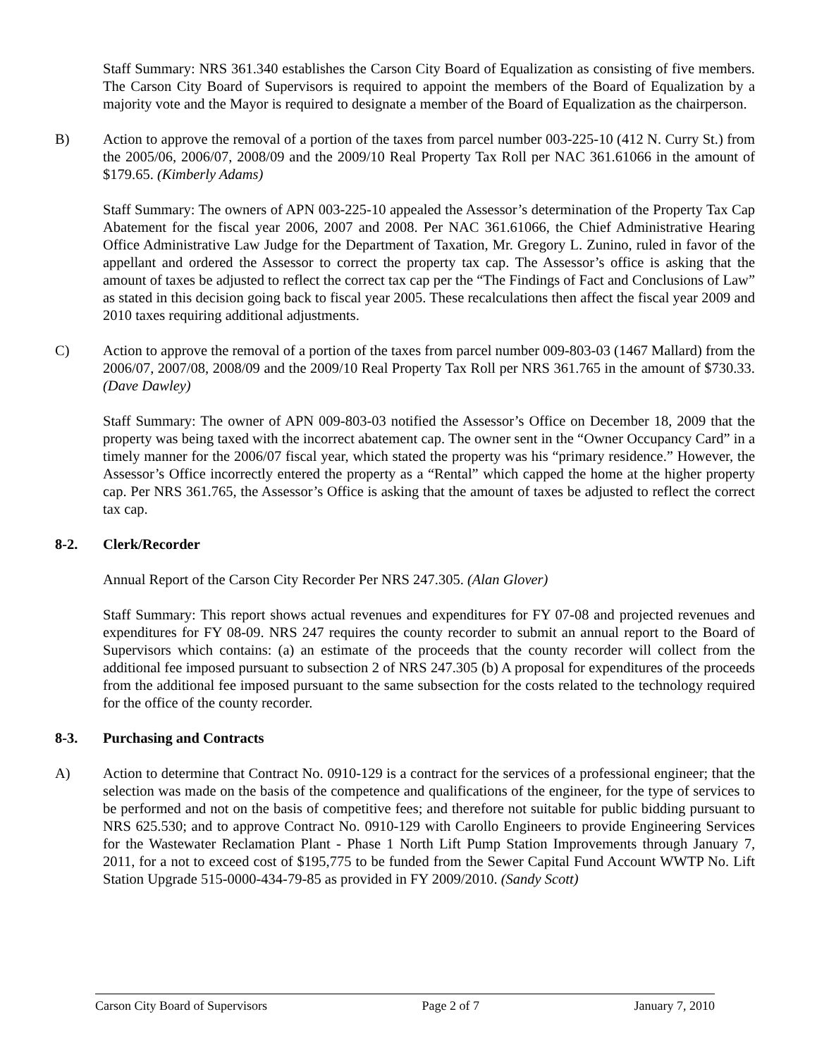Staff Summary: NRS 361.340 establishes the Carson City Board of Equalization as consisting of five members. The Carson City Board of Supervisors is required to appoint the members of the Board of Equalization by a majority vote and the Mayor is required to designate a member of the Board of Equalization as the chairperson.
B) Action to approve the removal of a portion of the taxes from parcel number 003-225-10 (412 N. Curry St.) from the 2005/06, 2006/07, 2008/09 and the 2009/10 Real Property Tax Roll per NAC 361.61066 in the amount of $179.65. (Kimberly Adams)
Staff Summary: The owners of APN 003-225-10 appealed the Assessor’s determination of the Property Tax Cap Abatement for the fiscal year 2006, 2007 and 2008. Per NAC 361.61066, the Chief Administrative Hearing Office Administrative Law Judge for the Department of Taxation, Mr. Gregory L. Zunino, ruled in favor of the appellant and ordered the Assessor to correct the property tax cap. The Assessor’s office is asking that the amount of taxes be adjusted to reflect the correct tax cap per the “The Findings of Fact and Conclusions of Law” as stated in this decision going back to fiscal year 2005. These recalculations then affect the fiscal year 2009 and 2010 taxes requiring additional adjustments.
C) Action to approve the removal of a portion of the taxes from parcel number 009-803-03 (1467 Mallard) from the 2006/07, 2007/08, 2008/09 and the 2009/10 Real Property Tax Roll per NRS 361.765 in the amount of $730.33. (Dave Dawley)
Staff Summary: The owner of APN 009-803-03 notified the Assessor’s Office on December 18, 2009 that the property was being taxed with the incorrect abatement cap. The owner sent in the “Owner Occupancy Card” in a timely manner for the 2006/07 fiscal year, which stated the property was his “primary residence.” However, the Assessor’s Office incorrectly entered the property as a “Rental” which capped the home at the higher property cap. Per NRS 361.765, the Assessor’s Office is asking that the amount of taxes be adjusted to reflect the correct tax cap.
8-2. Clerk/Recorder
Annual Report of the Carson City Recorder Per NRS 247.305. (Alan Glover)
Staff Summary: This report shows actual revenues and expenditures for FY 07-08 and projected revenues and expenditures for FY 08-09. NRS 247 requires the county recorder to submit an annual report to the Board of Supervisors which contains: (a) an estimate of the proceeds that the county recorder will collect from the additional fee imposed pursuant to subsection 2 of NRS 247.305 (b) A proposal for expenditures of the proceeds from the additional fee imposed pursuant to the same subsection for the costs related to the technology required for the office of the county recorder.
8-3. Purchasing and Contracts
A) Action to determine that Contract No. 0910-129 is a contract for the services of a professional engineer; that the selection was made on the basis of the competence and qualifications of the engineer, for the type of services to be performed and not on the basis of competitive fees; and therefore not suitable for public bidding pursuant to NRS 625.530; and to approve Contract No. 0910-129 with Carollo Engineers to provide Engineering Services for the Wastewater Reclamation Plant - Phase 1 North Lift Pump Station Improvements through January 7, 2011, for a not to exceed cost of $195,775 to be funded from the Sewer Capital Fund Account WWTP No. Lift Station Upgrade 515-0000-434-79-85 as provided in FY 2009/2010. (Sandy Scott)
Carson City Board of Supervisors Page 2 of 7 January 7, 2010